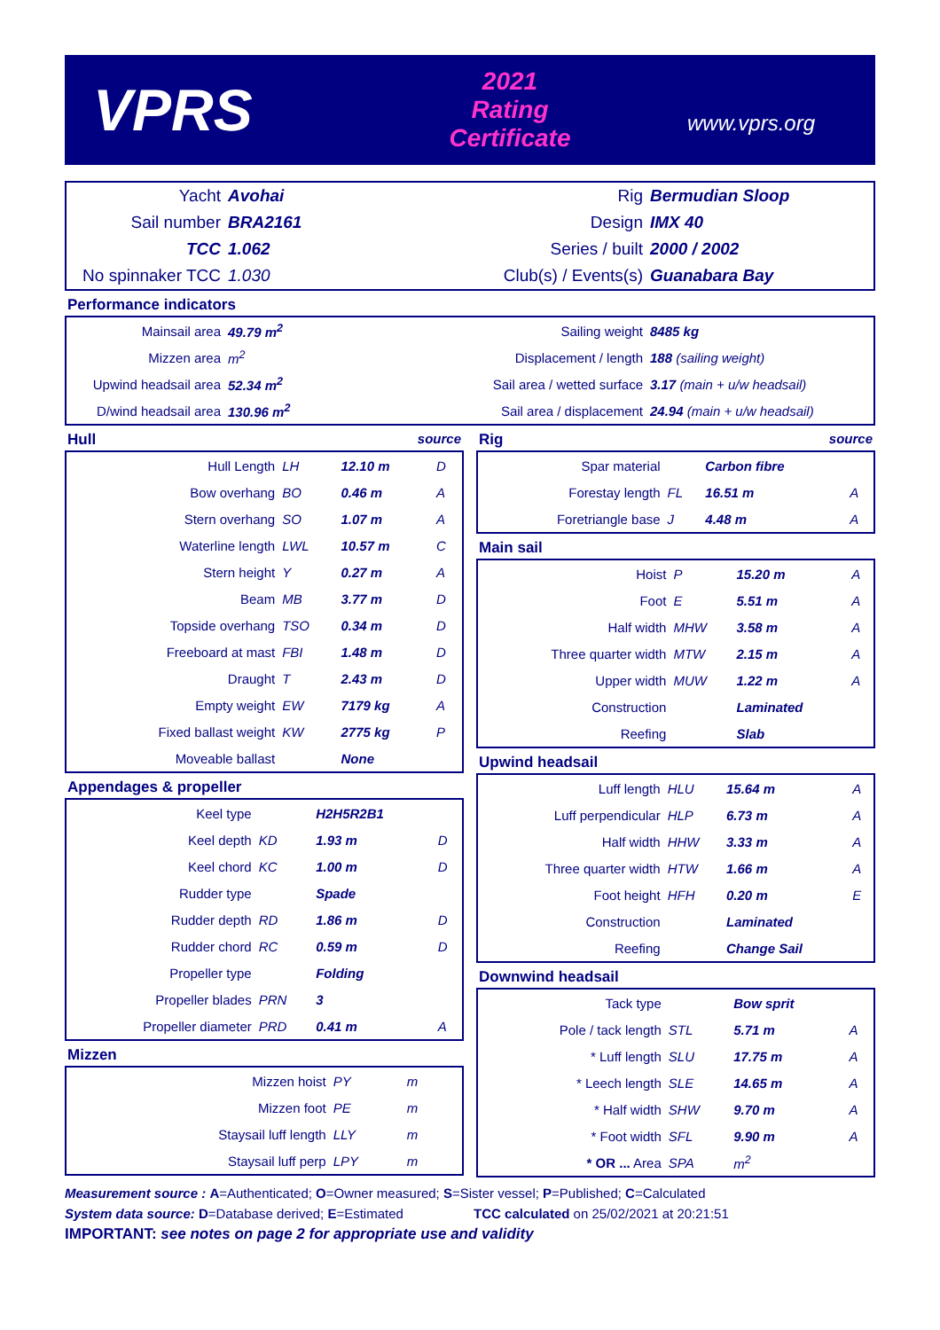VPRS
2021
Rating Certificate
www.vprs.org
| Yacht | Avohai | Rig | Bermudian Sloop |
| Sail number | BRA2161 | Design | IMX 40 |
| TCC | 1.062 | Series / built | 2000 / 2002 |
| No spinnaker TCC | 1.030 | Club(s) / Events(s) | Guanabara Bay |
Performance indicators
| Mainsail area | 49.79 m<sup>2</sup> | Sailing weight | 8485 kg |
| Mizzen area | m<sup>2</sup> | Displacement / length | 188 (sailing weight) |
| Upwind headsail area | 52.34 m<sup>2</sup> | Sail area / wetted surface | 3.17 (main + u/w headsail) |
| D/wind headsail area | 130.96 m<sup>2</sup> | Sail area / displacement | 24.94 (main + u/w headsail) |
Hull source
| Hull Length | LH | 12.10 m | D |
| Bow overhang | BO | 0.46 m | A |
| Stern overhang | SO | 1.07 m | A |
| Waterline length | LWL | 10.57 m | C |
| Stern height | Y | 0.27 m | A |
| Beam | MB | 3.77 m | D |
| Topside overhang | TSO | 0.34 m | D |
| Freeboard at mast | FBI | 1.48 m | D |
| Draught | T | 2.43 m | D |
| Empty weight | EW | 7179 kg | A |
| Fixed ballast weight | KW | 2775 kg | P |
| Moveable ballast | | None | |
Appendages & propeller
| Keel type | | H2H5R2B1 | |
| Keel depth | KD | 1.93 m | D |
| Keel chord | KC | 1.00 m | D |
| Rudder type | | Spade | |
| Rudder depth | RD | 1.86 m | D |
| Rudder chord | RC | 0.59 m | D |
| Propeller type | | Folding | |
| Propeller blades | PRN | 3 | |
| Propeller diameter | PRD | 0.41 m | A |
Mizzen
| Mizzen hoist | PY | m | |
| Mizzen foot | PE | m | |
| Staysail luff length | LLY | m | |
| Staysail luff perp | LPY | m | |
Rig source
| Spar material | | Carbon fibre | |
| Forestay length | FL | 16.51 m | A |
| Foretriangle base | J | 4.48 m | A |
Main sail
| Hoist | P | 15.20 m | A |
| Foot | E | 5.51 m | A |
| Half width | MHW | 3.58 m | A |
| Three quarter width | MTW | 2.15 m | A |
| Upper width | MUW | 1.22 m | A |
| Construction | | Laminated | |
| Reefing | | Slab | |
Upwind headsail
| Luff length | HLU | 15.64 m | A |
| Luff perpendicular | HLP | 6.73 m | A |
| Half width | HHW | 3.33 m | A |
| Three quarter width | HTW | 1.66 m | A |
| Foot height | HFH | 0.20 m | E |
| Construction | | Laminated | |
| Reefing | | Change Sail | |
Downwind headsail
| Tack type | | Bow sprit | |
| Pole / tack length | STL | 5.71 m | A |
| * Luff length | SLU | 17.75 m | A |
| * Leech length | SLE | 14.65 m | A |
| * Half width | SHW | 9.70 m | A |
| * Foot width | SFL | 9.90 m | A |
| * OR ... Area | SPA | m<sup>2</sup> | |
Measurement source : A=Authenticated; O=Owner measured; S=Sister vessel; P=Published; C=Calculated
System data source: D=Database derived; E=Estimated TCC calculated on 25/02/2021 at 20:21:51
IMPORTANT: see notes on page 2 for appropriate use and validity